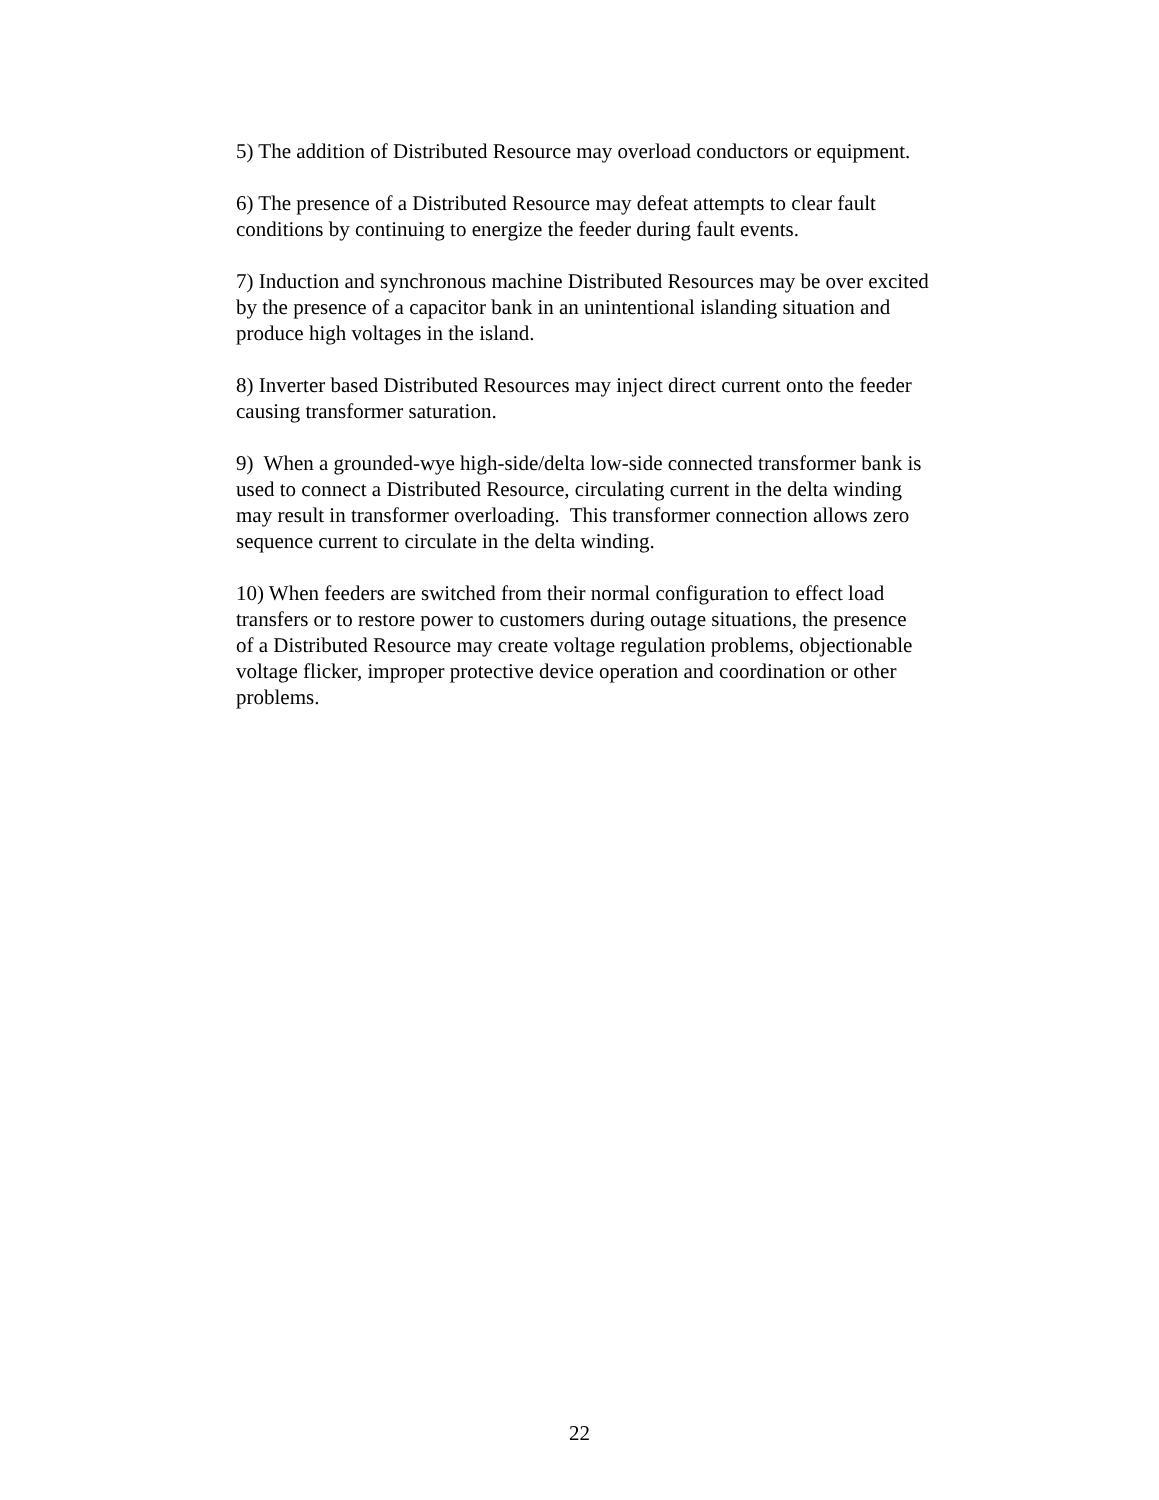5) The addition of Distributed Resource may overload conductors or equipment.
6) The presence of a Distributed Resource may defeat attempts to clear fault
conditions by continuing to energize the feeder during fault events.
7) Induction and synchronous machine Distributed Resources may be over excited
by the presence of a capacitor bank in an unintentional islanding situation and
produce high voltages in the island.
8) Inverter based Distributed Resources may inject direct current onto the feeder
causing transformer saturation.
9) When a grounded-wye high-side/delta low-side connected transformer bank is
used to connect a Distributed Resource, circulating current in the delta winding
may result in transformer overloading. This transformer connection allows zero
sequence current to circulate in the delta winding.
10) When feeders are switched from their normal configuration to effect load
transfers or to restore power to customers during outage situations, the presence
of a Distributed Resource may create voltage regulation problems, objectionable
voltage flicker, improper protective device operation and coordination or other
problems.
22